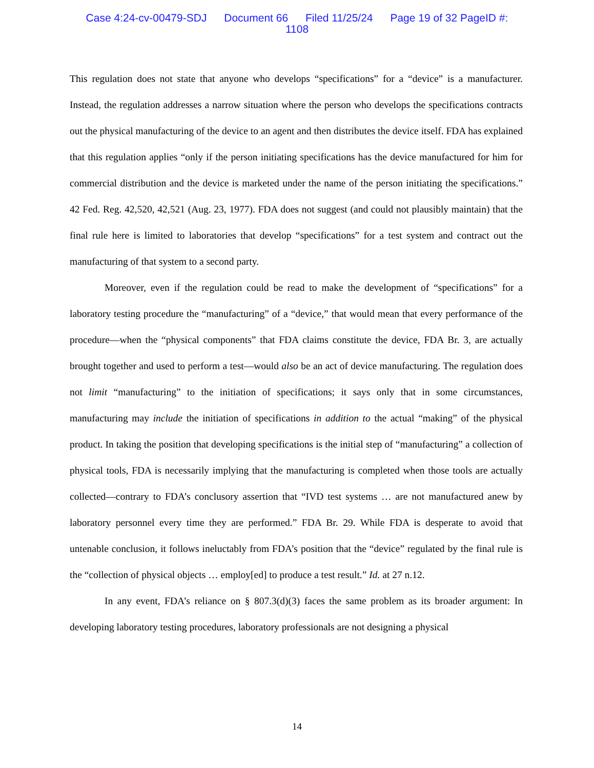Case 4:24-cv-00479-SDJ Document 66 Filed 11/25/24 Page 19 of 32 PageID #:
1108
This regulation does not state that anyone who develops “specifications” for a “device” is a manufacturer. Instead, the regulation addresses a narrow situation where the person who develops the specifications contracts out the physical manufacturing of the device to an agent and then distributes the device itself. FDA has explained that this regulation applies “only if the person initiating specifications has the device manufactured for him for commercial distribution and the device is marketed under the name of the person initiating the specifications.” 42 Fed. Reg. 42,520, 42,521 (Aug. 23, 1977). FDA does not suggest (and could not plausibly maintain) that the final rule here is limited to laboratories that develop “specifications” for a test system and contract out the manufacturing of that system to a second party.
Moreover, even if the regulation could be read to make the development of “specifications” for a laboratory testing procedure the “manufacturing” of a “device,” that would mean that every performance of the procedure—when the “physical components” that FDA claims constitute the device, FDA Br. 3, are actually brought together and used to perform a test—would also be an act of device manufacturing. The regulation does not limit “manufacturing” to the initiation of specifications; it says only that in some circumstances, manufacturing may include the initiation of specifications in addition to the actual “making” of the physical product. In taking the position that developing specifications is the initial step of “manufacturing” a collection of physical tools, FDA is necessarily implying that the manufacturing is completed when those tools are actually collected—contrary to FDA’s conclusory assertion that “IVD test systems … are not manufactured anew by laboratory personnel every time they are performed.” FDA Br. 29. While FDA is desperate to avoid that untenable conclusion, it follows ineluctably from FDA’s position that the “device” regulated by the final rule is the “collection of physical objects … employ[ed] to produce a test result.” Id. at 27 n.12.
In any event, FDA’s reliance on § 807.3(d)(3) faces the same problem as its broader argument: In developing laboratory testing procedures, laboratory professionals are not designing a physical
14